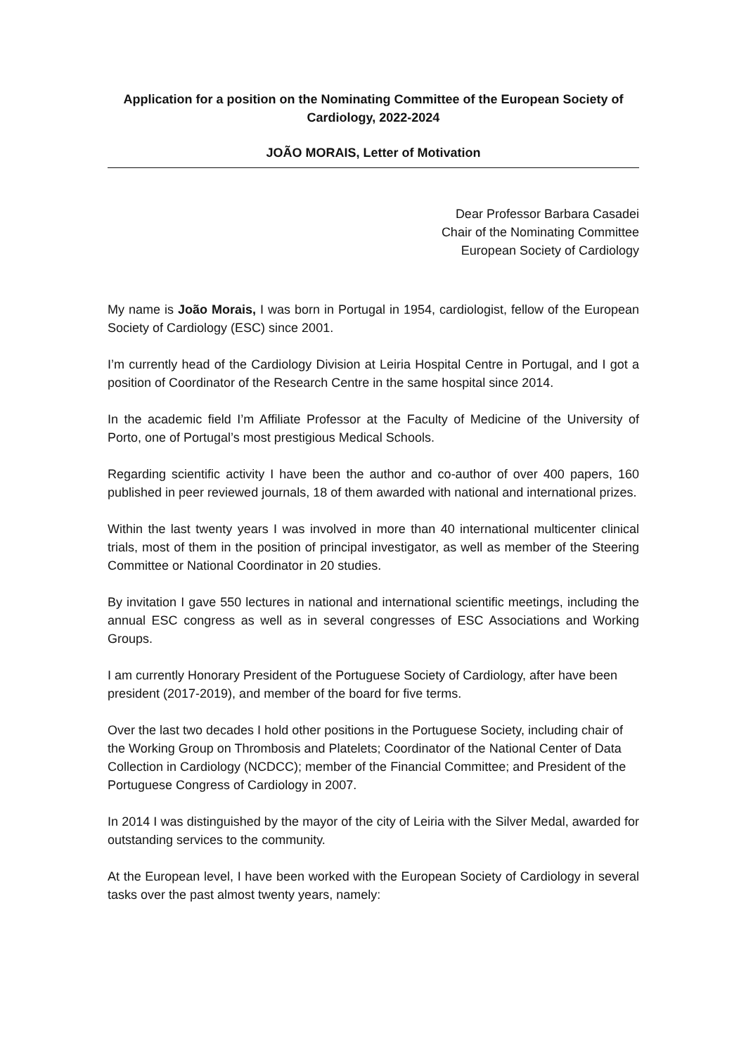Application for a position on the Nominating Committee of the European Society of Cardiology, 2022-2024
JOÃO MORAIS, Letter of Motivation
Dear Professor Barbara Casadei
Chair of the Nominating Committee
European Society of Cardiology
My name is João Morais, I was born in Portugal in 1954, cardiologist, fellow of the European Society of Cardiology (ESC) since 2001.
I’m currently head of the Cardiology Division at Leiria Hospital Centre in Portugal, and I got a position of Coordinator of the Research Centre in the same hospital since 2014.
In the academic field I’m Affiliate Professor at the Faculty of Medicine of the University of Porto, one of Portugal’s most prestigious Medical Schools.
Regarding scientific activity I have been the author and co-author of over 400 papers, 160 published in peer reviewed journals, 18 of them awarded with national and international prizes.
Within the last twenty years I was involved in more than 40 international multicenter clinical trials, most of them in the position of principal investigator, as well as member of the Steering Committee or National Coordinator in 20 studies.
By invitation I gave 550 lectures in national and international scientific meetings, including the annual ESC congress as well as in several congresses of ESC Associations and Working Groups.
I am currently Honorary President of the Portuguese Society of Cardiology, after have been president (2017-2019), and member of the board for five terms.
Over the last two decades I hold other positions in the Portuguese Society, including chair of the Working Group on Thrombosis and Platelets; Coordinator of the National Center of Data Collection in Cardiology (NCDCC); member of the Financial Committee; and President of the Portuguese Congress of Cardiology in 2007.
In 2014 I was distinguished by the mayor of the city of Leiria with the Silver Medal, awarded for outstanding services to the community.
At the European level, I have been worked with the European Society of Cardiology in several tasks over the past almost twenty years, namely: